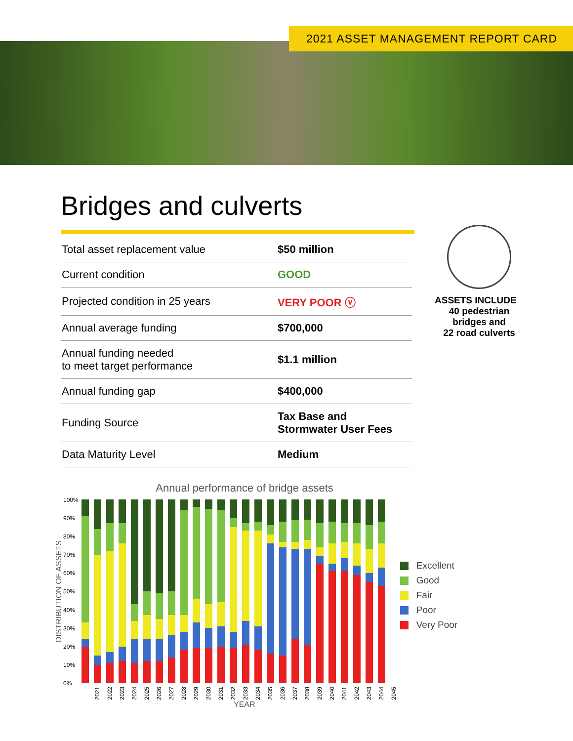2021 ASSET MANAGEMENT REPORT CARD
Bridges and culverts
| Total asset replacement value | $50 million |
| Current condition | GOOD |
| Projected condition in 25 years | VERY POOR ⓥ |
| Annual average funding | $700,000 |
| Annual funding needed to meet target performance | $1.1 million |
| Annual funding gap | $400,000 |
| Funding Source | Tax Base and Stormwater User Fees |
| Data Maturity Level | Medium |
ASSETS INCLUDE
40 pedestrian
bridges and
22 road culverts
Annual performance of bridge assets
DISTRIBUTION OF ASSETS
100%
90%
80%
70%
60%
50%
40%
30%
20%
10%
0%
Excellent
Good
Fair
Poor
Very Poor
2021 2022 2023 2024 2025 2026 2027 2028 2029 2030 2031 2032 2033 2034 2035 2036 2037 2038 2039 2040 2041 2042 2043 2044 2045
YEAR